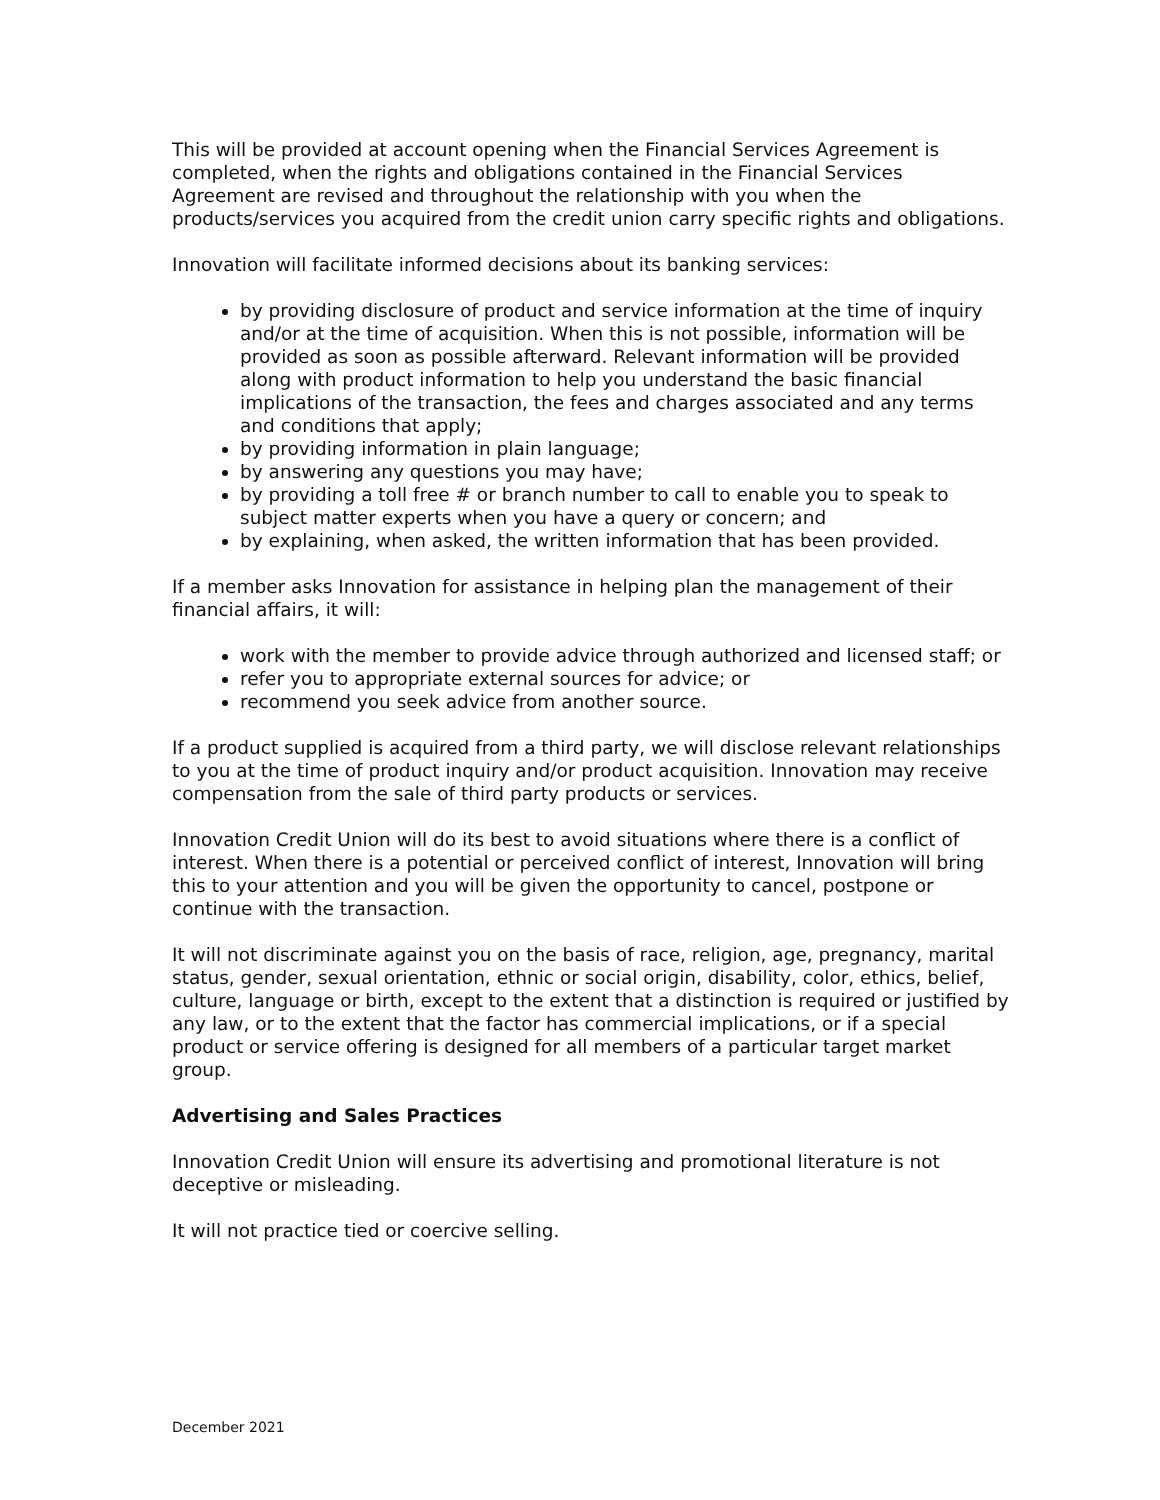This will be provided at account opening when the Financial Services Agreement is completed, when the rights and obligations contained in the Financial Services Agreement are revised and throughout the relationship with you when the products/services you acquired from the credit union carry specific rights and obligations.
Innovation will facilitate informed decisions about its banking services:
by providing disclosure of product and service information at the time of inquiry and/or at the time of acquisition. When this is not possible, information will be provided as soon as possible afterward. Relevant information will be provided along with product information to help you understand the basic financial implications of the transaction, the fees and charges associated and any terms and conditions that apply;
by providing information in plain language;
by answering any questions you may have;
by providing a toll free # or branch number to call to enable you to speak to subject matter experts when you have a query or concern; and
by explaining, when asked, the written information that has been provided.
If a member asks Innovation for assistance in helping plan the management of their financial affairs, it will:
work with the member to provide advice through authorized and licensed staff; or
refer you to appropriate external sources for advice; or
recommend you seek advice from another source.
If a product supplied is acquired from a third party, we will disclose relevant relationships to you at the time of product inquiry and/or product acquisition. Innovation may receive compensation from the sale of third party products or services.
Innovation Credit Union will do its best to avoid situations where there is a conflict of interest. When there is a potential or perceived conflict of interest, Innovation will bring this to your attention and you will be given the opportunity to cancel, postpone or continue with the transaction.
It will not discriminate against you on the basis of race, religion, age, pregnancy, marital status, gender, sexual orientation, ethnic or social origin, disability, color, ethics, belief, culture, language or birth, except to the extent that a distinction is required or justified by any law, or to the extent that the factor has commercial implications, or if a special product or service offering is designed for all members of a particular target market group.
Advertising and Sales Practices
Innovation Credit Union will ensure its advertising and promotional literature is not deceptive or misleading.
It will not practice tied or coercive selling.
December 2021